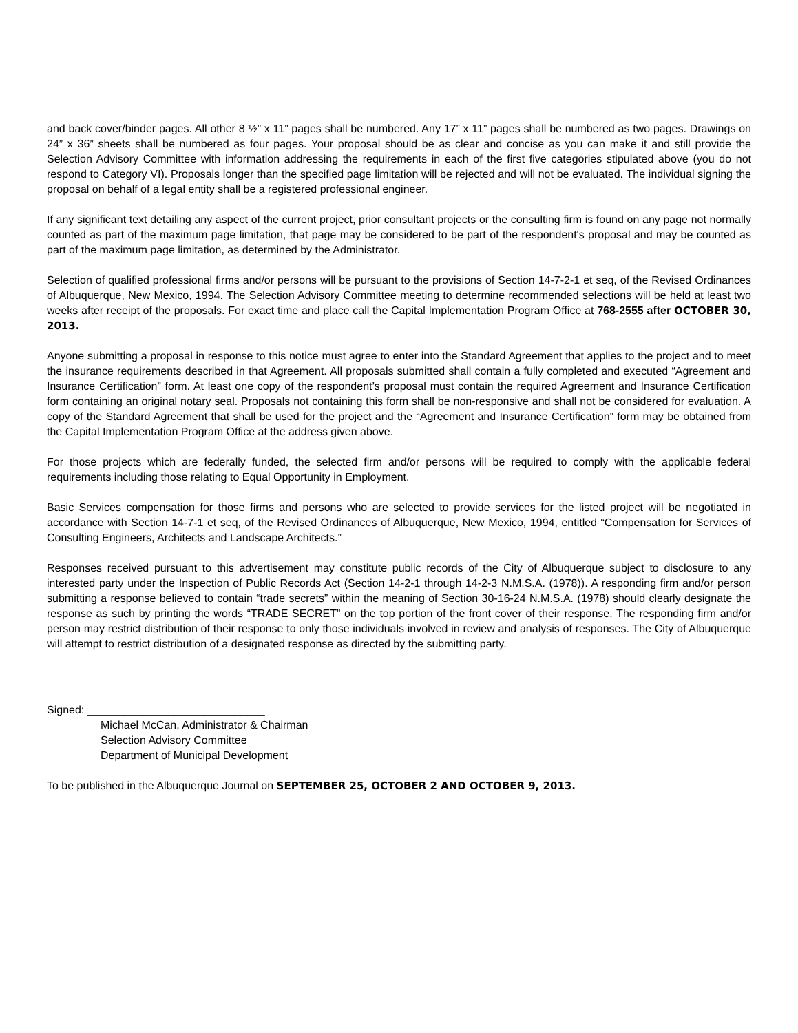and back cover/binder pages. All other 8 ½” x 11” pages shall be numbered. Any 17” x 11” pages shall be numbered as two pages. Drawings on 24” x 36” sheets shall be numbered as four pages. Your proposal should be as clear and concise as you can make it and still provide the Selection Advisory Committee with information addressing the requirements in each of the first five categories stipulated above (you do not respond to Category VI). Proposals longer than the specified page limitation will be rejected and will not be evaluated. The individual signing the proposal on behalf of a legal entity shall be a registered professional engineer.
If any significant text detailing any aspect of the current project, prior consultant projects or the consulting firm is found on any page not normally counted as part of the maximum page limitation, that page may be considered to be part of the respondent's proposal and may be counted as part of the maximum page limitation, as determined by the Administrator.
Selection of qualified professional firms and/or persons will be pursuant to the provisions of Section 14-7-2-1 et seq, of the Revised Ordinances of Albuquerque, New Mexico, 1994. The Selection Advisory Committee meeting to determine recommended selections will be held at least two weeks after receipt of the proposals. For exact time and place call the Capital Implementation Program Office at 768-2555 after OCTOBER 30, 2013.
Anyone submitting a proposal in response to this notice must agree to enter into the Standard Agreement that applies to the project and to meet the insurance requirements described in that Agreement. All proposals submitted shall contain a fully completed and executed “Agreement and Insurance Certification” form. At least one copy of the respondent’s proposal must contain the required Agreement and Insurance Certification form containing an original notary seal. Proposals not containing this form shall be non-responsive and shall not be considered for evaluation. A copy of the Standard Agreement that shall be used for the project and the “Agreement and Insurance Certification” form may be obtained from the Capital Implementation Program Office at the address given above.
For those projects which are federally funded, the selected firm and/or persons will be required to comply with the applicable federal requirements including those relating to Equal Opportunity in Employment.
Basic Services compensation for those firms and persons who are selected to provide services for the listed project will be negotiated in accordance with Section 14-7-1 et seq, of the Revised Ordinances of Albuquerque, New Mexico, 1994, entitled “Compensation for Services of Consulting Engineers, Architects and Landscape Architects.”
Responses received pursuant to this advertisement may constitute public records of the City of Albuquerque subject to disclosure to any interested party under the Inspection of Public Records Act (Section 14-2-1 through 14-2-3 N.M.S.A. (1978)). A responding firm and/or person submitting a response believed to contain “trade secrets” within the meaning of Section 30-16-24 N.M.S.A. (1978) should clearly designate the response as such by printing the words “TRADE SECRET” on the top portion of the front cover of their response. The responding firm and/or person may restrict distribution of their response to only those individuals involved in review and analysis of responses. The City of Albuquerque will attempt to restrict distribution of a designated response as directed by the submitting party.
Signed: _____________________________
Michael McCan, Administrator & Chairman
Selection Advisory Committee
Department of Municipal Development
To be published in the Albuquerque Journal on SEPTEMBER 25, OCTOBER 2 AND OCTOBER 9, 2013.